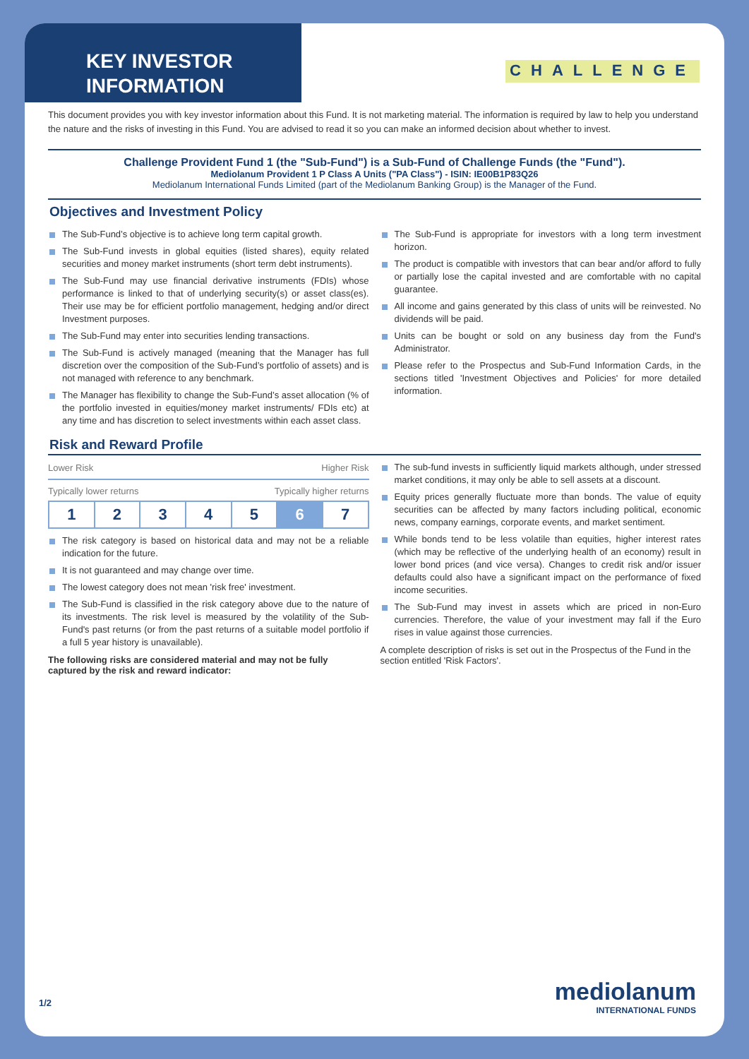KEY INVESTOR INFORMATION
CHALLENGE
This document provides you with key investor information about this Fund. It is not marketing material. The information is required by law to help you understand the nature and the risks of investing in this Fund. You are advised to read it so you can make an informed decision about whether to invest.
Challenge Provident Fund 1 (the "Sub-Fund") is a Sub-Fund of Challenge Funds (the "Fund").
Mediolanum Provident 1 P Class A Units ("PA Class") - ISIN: IE00B1P83Q26
Mediolanum International Funds Limited (part of the Mediolanum Banking Group) is the Manager of the Fund.
Objectives and Investment Policy
The Sub-Fund’s objective is to achieve long term capital growth.
The Sub-Fund invests in global equities (listed shares), equity related securities and money market instruments (short term debt instruments).
The Sub-Fund may use financial derivative instruments (FDIs) whose performance is linked to that of underlying security(s) or asset class(es). Their use may be for efficient portfolio management, hedging and/or direct Investment purposes.
The Sub-Fund may enter into securities lending transactions.
The Sub-Fund is actively managed (meaning that the Manager has full discretion over the composition of the Sub-Fund’s portfolio of assets) and is not managed with reference to any benchmark.
The Manager has flexibility to change the Sub-Fund’s asset allocation (% of the portfolio invested in equities/money market instruments/ FDIs etc) at any time and has discretion to select investments within each asset class.
The Sub-Fund is appropriate for investors with a long term investment horizon.
The product is compatible with investors that can bear and/or afford to fully or partially lose the capital invested and are comfortable with no capital guarantee.
All income and gains generated by this class of units will be reinvested. No dividends will be paid.
Units can be bought or sold on any business day from the Fund's Administrator.
Please refer to the Prospectus and Sub-Fund Information Cards, in the sections titled 'Investment Objectives and Policies' for more detailed information.
Risk and Reward Profile
Lower Risk Higher Risk
Typically lower returns Typically higher returns
| 1 | 2 | 3 | 4 | 5 | 6 | 7 |
The risk category is based on historical data and may not be a reliable indication for the future.
It is not guaranteed and may change over time.
The lowest category does not mean 'risk free' investment.
The Sub-Fund is classified in the risk category above due to the nature of its investments. The risk level is measured by the volatility of the Sub-Fund's past returns (or from the past returns of a suitable model portfolio if a full 5 year history is unavailable).
The following risks are considered material and may not be fully captured by the risk and reward indicator:
The sub-fund invests in sufficiently liquid markets although, under stressed market conditions, it may only be able to sell assets at a discount.
Equity prices generally fluctuate more than bonds. The value of equity securities can be affected by many factors including political, economic news, company earnings, corporate events, and market sentiment.
While bonds tend to be less volatile than equities, higher interest rates (which may be reflective of the underlying health of an economy) result in lower bond prices (and vice versa). Changes to credit risk and/or issuer defaults could also have a significant impact on the performance of fixed income securities.
The Sub-Fund may invest in assets which are priced in non-Euro currencies. Therefore, the value of your investment may fall if the Euro rises in value against those currencies.
A complete description of risks is set out in the Prospectus of the Fund in the section entitled 'Risk Factors'.
1/2
mediolanum
INTERNATIONAL FUNDS